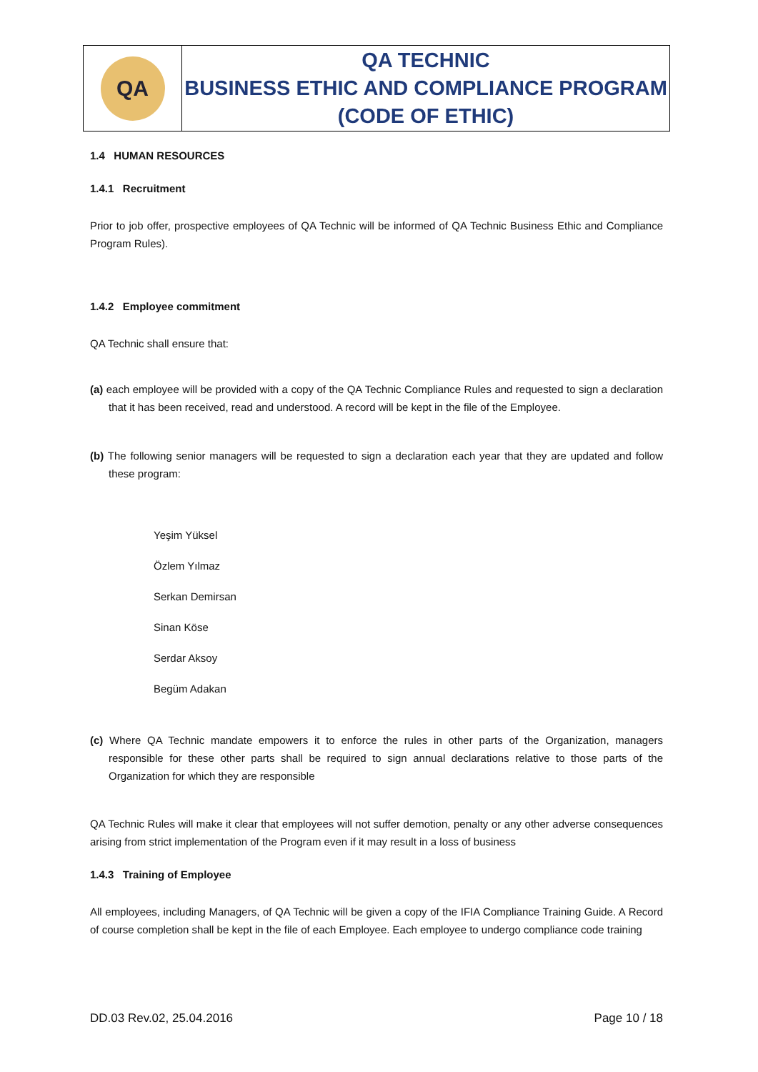| QA | QA TECHNIC BUSINESS ETHIC AND COMPLIANCE PROGRAM (CODE OF ETHIC) |
1.4 HUMAN RESOURCES
1.4.1 Recruitment
Prior to job offer, prospective employees of QA Technic will be informed of QA Technic Business Ethic and Compliance Program Rules).
1.4.2 Employee commitment
QA Technic shall ensure that:
(a) each employee will be provided with a copy of the QA Technic Compliance Rules and requested to sign a declaration that it has been received, read and understood. A record will be kept in the file of the Employee.
(b) The following senior managers will be requested to sign a declaration each year that they are updated and follow these program:
Yeşim Yüksel
Özlem Yılmaz
Serkan Demirsan
Sinan Köse
Serdar Aksoy
Begüm Adakan
(c) Where QA Technic mandate empowers it to enforce the rules in other parts of the Organization, managers responsible for these other parts shall be required to sign annual declarations relative to those parts of the Organization for which they are responsible
QA Technic Rules will make it clear that employees will not suffer demotion, penalty or any other adverse consequences arising from strict implementation of the Program even if it may result in a loss of business
1.4.3 Training of Employee
All employees, including Managers, of QA Technic will be given a copy of the IFIA Compliance Training Guide. A Record of course completion shall be kept in the file of each Employee. Each employee to undergo compliance code training
DD.03 Rev.02, 25.04.2016 Page 10 / 18